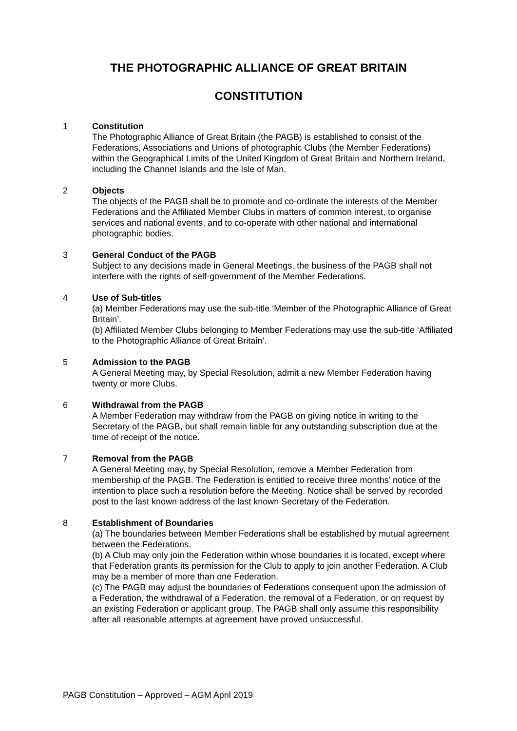THE PHOTOGRAPHIC ALLIANCE OF GREAT BRITAIN
CONSTITUTION
1 Constitution
The Photographic Alliance of Great Britain (the PAGB) is established to consist of the Federations, Associations and Unions of photographic Clubs (the Member Federations) within the Geographical Limits of the United Kingdom of Great Britain and Northern Ireland, including the Channel Islands and the Isle of Man.
2 Objects
The objects of the PAGB shall be to promote and co-ordinate the interests of the Member Federations and the Affiliated Member Clubs in matters of common interest, to organise services and national events, and to co-operate with other national and international photographic bodies.
3 General Conduct of the PAGB
Subject to any decisions made in General Meetings, the business of the PAGB shall not interfere with the rights of self-government of the Member Federations.
4 Use of Sub-titles
(a) Member Federations may use the sub-title ‘Member of the Photographic Alliance of Great Britain’.
(b) Affiliated Member Clubs belonging to Member Federations may use the sub-title ‘Affiliated to the Photographic Alliance of Great Britain’.
5 Admission to the PAGB
A General Meeting may, by Special Resolution, admit a new Member Federation having twenty or more Clubs.
6 Withdrawal from the PAGB
A Member Federation may withdraw from the PAGB on giving notice in writing to the Secretary of the PAGB, but shall remain liable for any outstanding subscription due at the time of receipt of the notice.
7 Removal from the PAGB
A General Meeting may, by Special Resolution, remove a Member Federation from membership of the PAGB. The Federation is entitled to receive three months’ notice of the intention to place such a resolution before the Meeting. Notice shall be served by recorded post to the last known address of the last known Secretary of the Federation.
8 Establishment of Boundaries
(a) The boundaries between Member Federations shall be established by mutual agreement between the Federations.
(b) A Club may only join the Federation within whose boundaries it is located, except where that Federation grants its permission for the Club to apply to join another Federation. A Club may be a member of more than one Federation.
(c) The PAGB may adjust the boundaries of Federations consequent upon the admission of a Federation, the withdrawal of a Federation, the removal of a Federation, or on request by an existing Federation or applicant group. The PAGB shall only assume this responsibility after all reasonable attempts at agreement have proved unsuccessful.
PAGB Constitution – Approved – AGM April 2019